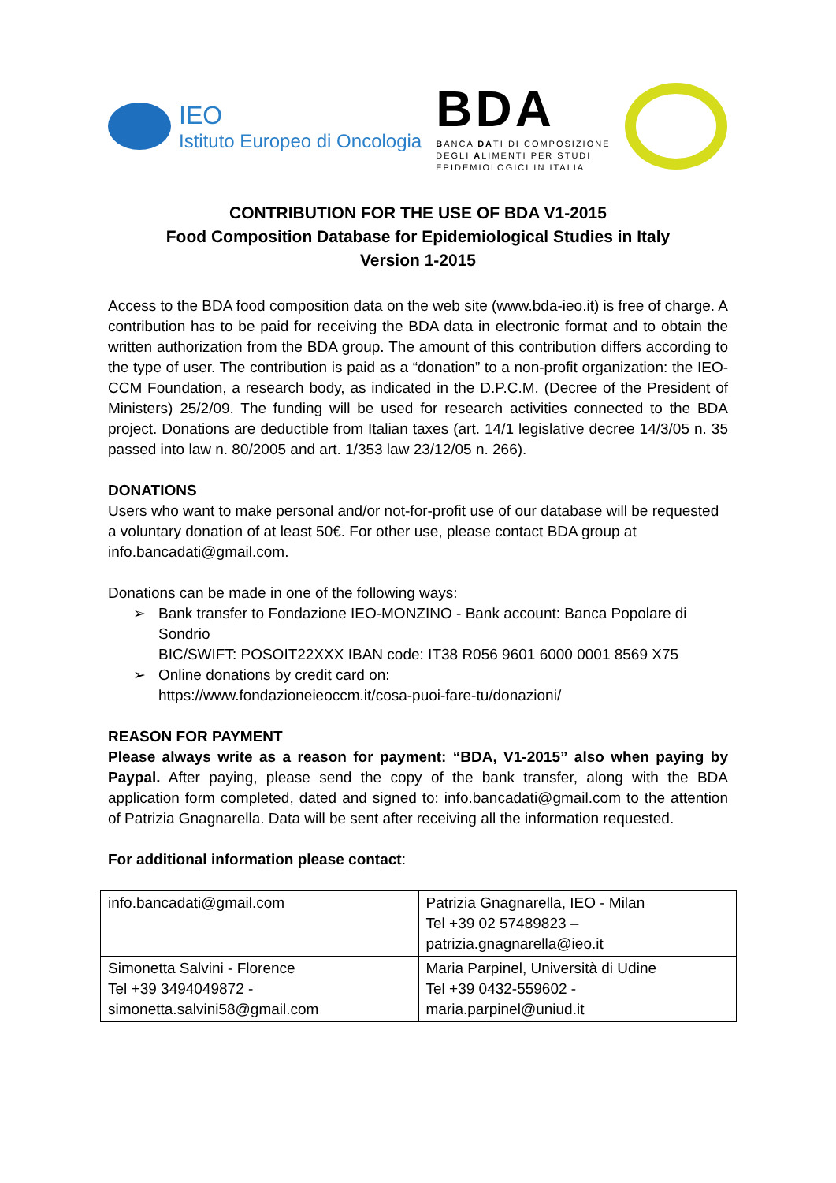IEO
Istituto Europeo di Oncologia
BDA
BANCA DATI DI COMPOSIZIONE
DEGLI ALIMENTI PER STUDI
EPIDEMIOLOGICI IN ITALIA
CONTRIBUTION FOR THE USE OF BDA V1-2015
Food Composition Database for Epidemiological Studies in Italy
Version 1-2015
Access to the BDA food composition data on the web site (www.bda-ieo.it) is free of charge. A contribution has to be paid for receiving the BDA data in electronic format and to obtain the written authorization from the BDA group. The amount of this contribution differs according to the type of user. The contribution is paid as a “donation” to a non-profit organization: the IEO-CCM Foundation, a research body, as indicated in the D.P.C.M. (Decree of the President of Ministers) 25/2/09. The funding will be used for research activities connected to the BDA project. Donations are deductible from Italian taxes (art. 14/1 legislative decree 14/3/05 n. 35 passed into law n. 80/2005 and art. 1/353 law 23/12/05 n. 266).
DONATIONS
Users who want to make personal and/or not-for-profit use of our database will be requested a voluntary donation of at least 50€. For other use, please contact BDA group at info.bancadati@gmail.com.
Donations can be made in one of the following ways:
➢ Bank transfer to Fondazione IEO-MONZINO - Bank account: Banca Popolare di Sondrio
BIC/SWIFT: POSOIT22XXX IBAN code: IT38 R056 9601 6000 0001 8569 X75
➢ Online donations by credit card on:
https://www.fondazioneieoccm.it/cosa-puoi-fare-tu/donazioni/
REASON FOR PAYMENT
Please always write as a reason for payment: “BDA, V1-2015” also when paying by Paypal. After paying, please send the copy of the bank transfer, along with the BDA application form completed, dated and signed to: info.bancadati@gmail.com to the attention of Patrizia Gnagnarella. Data will be sent after receiving all the information requested.
For additional information please contact:
| info.bancadati@gmail.com | Patrizia Gnagnarella, IEO - Milan Tel +39 02 57489823 – patrizia.gnagnarella@ieo.it |
| Simonetta Salvini - Florence Tel +39 3494049872 - simonetta.salvini58@gmail.com | Maria Parpinel, Università di Udine Tel +39 0432-559602 - maria.parpinel@uniud.it |